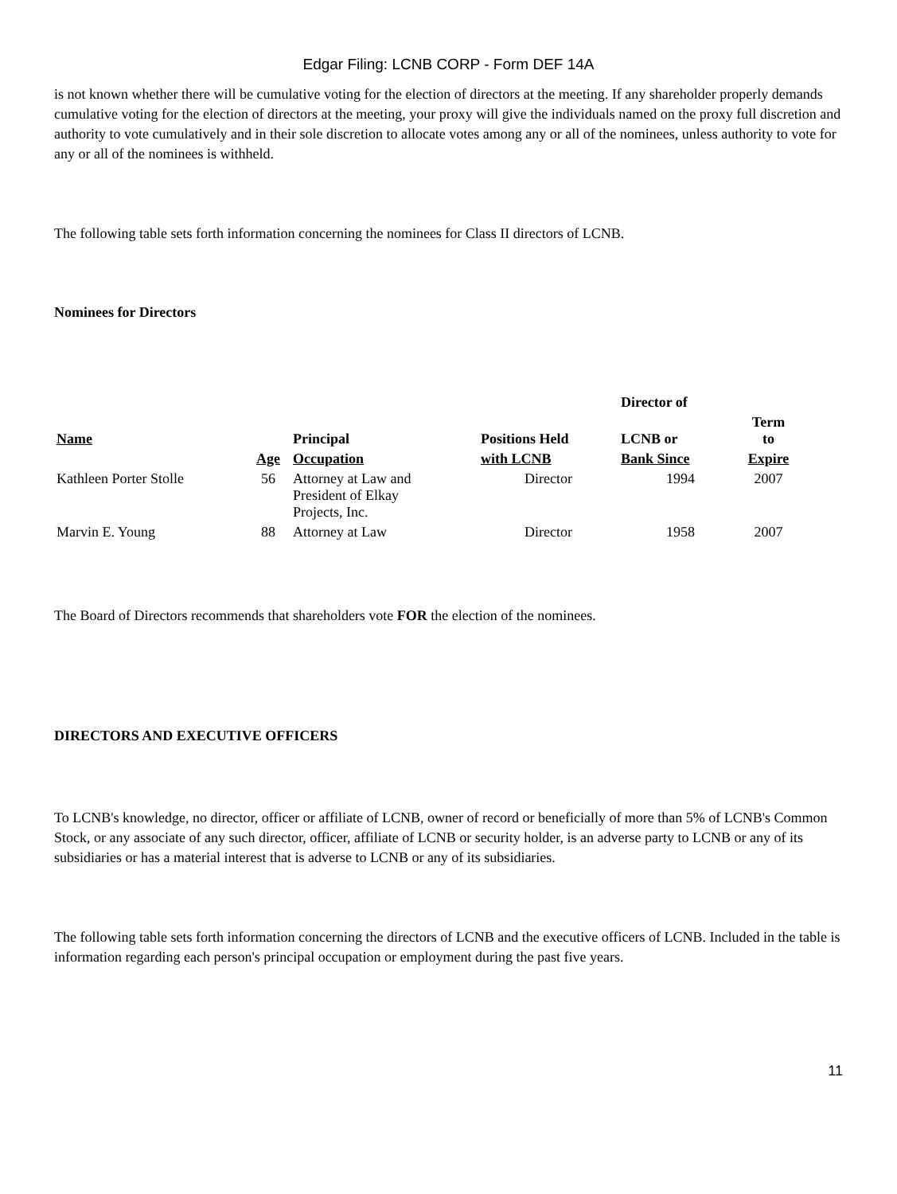Edgar Filing: LCNB CORP - Form DEF 14A
is not known whether there will be cumulative voting for the election of directors at the meeting. If any shareholder properly demands cumulative voting for the election of directors at the meeting, your proxy will give the individuals named on the proxy full discretion and authority to vote cumulatively and in their sole discretion to allocate votes among any or all of the nominees, unless authority to vote for any or all of the nominees is withheld.
The following table sets forth information concerning the nominees for Class II directors of LCNB.
Nominees for Directors
| | | | | Director of | |
| --- | --- | --- | --- | --- | --- |
| Name | | Principal | Positions Held | LCNB or | Term to |
| | Age | Occupation | with LCNB | Bank Since | Expire |
| Kathleen Porter Stolle | 56 | Attorney at Law and President of Elkay Projects, Inc. | Director | 1994 | 2007 |
| Marvin E. Young | 88 | Attorney at Law | Director | 1958 | 2007 |
The Board of Directors recommends that shareholders vote FOR the election of the nominees.
DIRECTORS AND EXECUTIVE OFFICERS
To LCNB's knowledge, no director, officer or affiliate of LCNB, owner of record or beneficially of more than 5% of LCNB's Common Stock, or any associate of any such director, officer, affiliate of LCNB or security holder, is an adverse party to LCNB or any of its subsidiaries or has a material interest that is adverse to LCNB or any of its subsidiaries.
The following table sets forth information concerning the directors of LCNB and the executive officers of LCNB. Included in the table is information regarding each person's principal occupation or employment during the past five years.
11